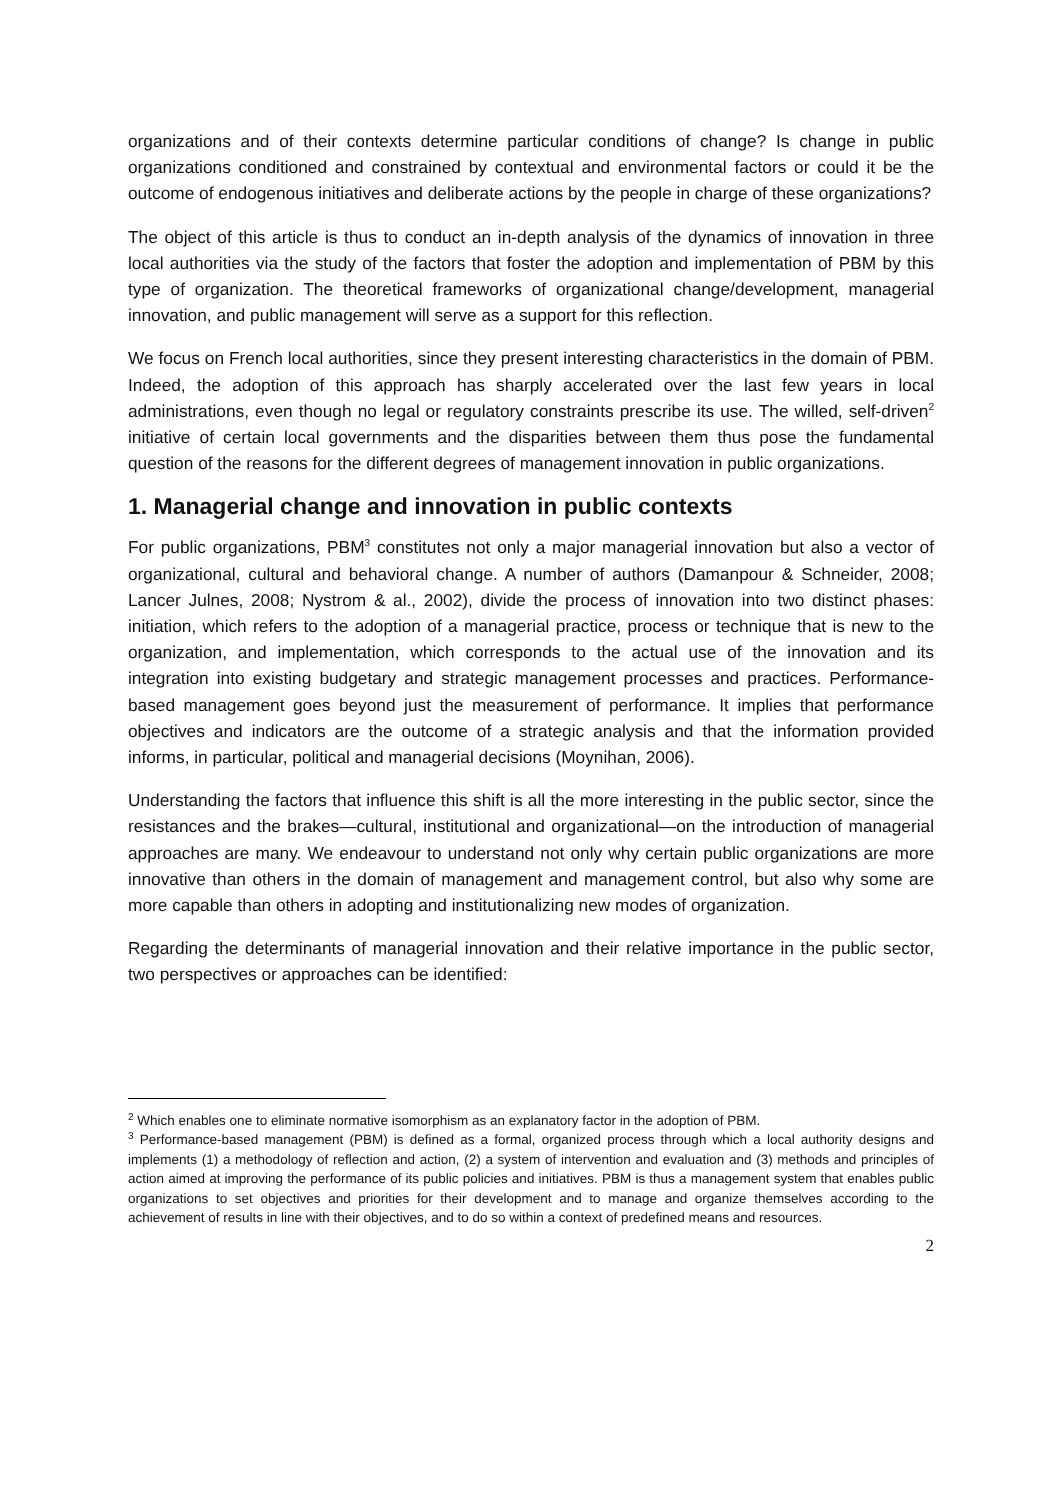organizations and of their contexts determine particular conditions of change? Is change in public organizations conditioned and constrained by contextual and environmental factors or could it be the outcome of endogenous initiatives and deliberate actions by the people in charge of these organizations?
The object of this article is thus to conduct an in-depth analysis of the dynamics of innovation in three local authorities via the study of the factors that foster the adoption and implementation of PBM by this type of organization. The theoretical frameworks of organizational change/development, managerial innovation, and public management will serve as a support for this reflection.
We focus on French local authorities, since they present interesting characteristics in the domain of PBM. Indeed, the adoption of this approach has sharply accelerated over the last few years in local administrations, even though no legal or regulatory constraints prescribe its use. The willed, self-driven<sup>2</sup> initiative of certain local governments and the disparities between them thus pose the fundamental question of the reasons for the different degrees of management innovation in public organizations.
1. Managerial change and innovation in public contexts
For public organizations, PBM<sup>3</sup> constitutes not only a major managerial innovation but also a vector of organizational, cultural and behavioral change. A number of authors (Damanpour & Schneider, 2008; Lancer Julnes, 2008; Nystrom & al., 2002), divide the process of innovation into two distinct phases: initiation, which refers to the adoption of a managerial practice, process or technique that is new to the organization, and implementation, which corresponds to the actual use of the innovation and its integration into existing budgetary and strategic management processes and practices. Performance-based management goes beyond just the measurement of performance. It implies that performance objectives and indicators are the outcome of a strategic analysis and that the information provided informs, in particular, political and managerial decisions (Moynihan, 2006).
Understanding the factors that influence this shift is all the more interesting in the public sector, since the resistances and the brakes—cultural, institutional and organizational—on the introduction of managerial approaches are many. We endeavour to understand not only why certain public organizations are more innovative than others in the domain of management and management control, but also why some are more capable than others in adopting and institutionalizing new modes of organization.
Regarding the determinants of managerial innovation and their relative importance in the public sector, two perspectives or approaches can be identified:
<sup>2</sup> Which enables one to eliminate normative isomorphism as an explanatory factor in the adoption of PBM.
<sup>3</sup> Performance-based management (PBM) is defined as a formal, organized process through which a local authority designs and implements (1) a methodology of reflection and action, (2) a system of intervention and evaluation and (3) methods and principles of action aimed at improving the performance of its public policies and initiatives. PBM is thus a management system that enables public organizations to set objectives and priorities for their development and to manage and organize themselves according to the achievement of results in line with their objectives, and to do so within a context of predefined means and resources.
2